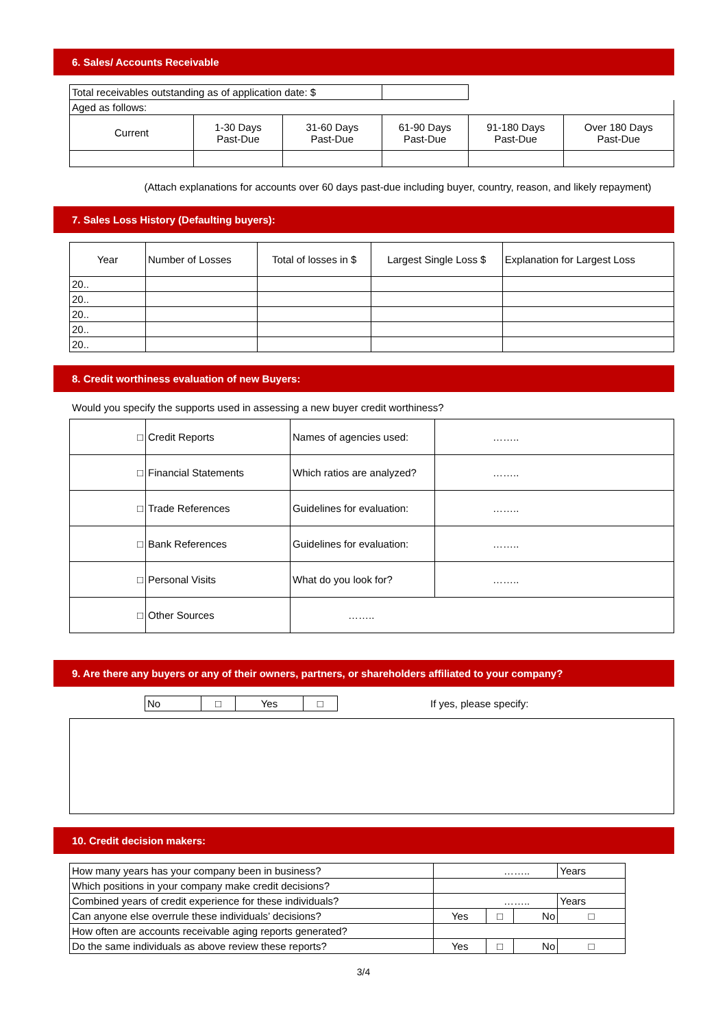6. Sales/ Accounts Receivable
| Total receivables outstanding as of application date: $ | | | | | |
| Aged as follows: | | | | | |
| Current | 1-30 Days Past-Due | 31-60 Days Past-Due | 61-90 Days Past-Due | 91-180 Days Past-Due | Over 180 Days Past-Due |
(Attach explanations for accounts over 60 days past-due including buyer, country, reason, and likely repayment)
7. Sales Loss History (Defaulting buyers):
| Year | Number of Losses | Total of losses in $ | Largest Single Loss $ | Explanation for Largest Loss |
| 20.. | | | | |
| 20.. | | | | |
| 20.. | | | | |
| 20.. | | | | |
| 20.. | | | | |
8. Credit worthiness evaluation of new Buyers:
Would you specify the supports used in assessing a new buyer credit worthiness?
| □ | Credit Reports | Names of agencies used: | …….. |
| □ | Financial Statements | Which ratios are analyzed? | …….. |
| □ | Trade References | Guidelines for evaluation: | …….. |
| □ | Bank References | Guidelines for evaluation: | …….. |
| □ | Personal Visits | What do you look for? | …….. |
| □ | Other Sources | …….. | |
9. Are there any buyers or any of their owners, partners, or shareholders affiliated to your company?
| No | □ | Yes | □ |
If yes, please specify:
10. Credit decision makers:
| How many years has your company been in business? | …….. | | | Years |
| Which positions in your company make credit decisions? | | | | |
| Combined years of credit experience for these individuals? | …….. | | | Years |
| Can anyone else overrule these individuals’ decisions? | Yes | □ | No | □ |
| How often are accounts receivable aging reports generated? | | | | |
| Do the same individuals as above review these reports? | Yes | □ | No | □ |
3/4